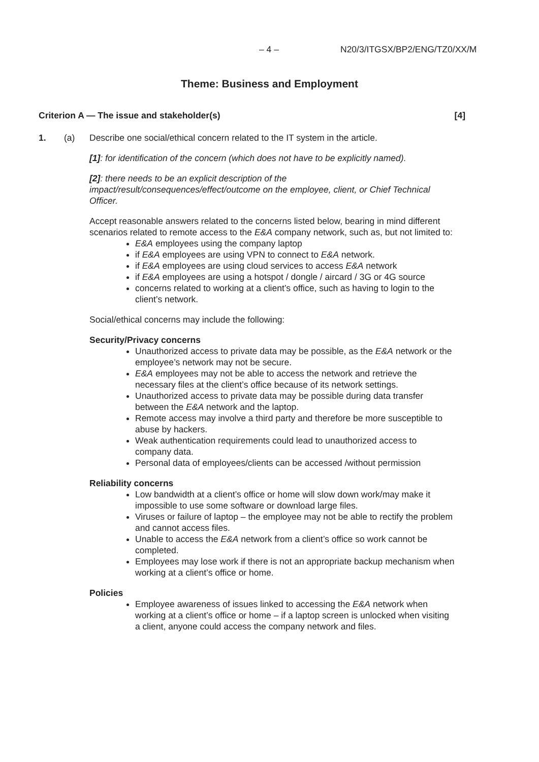– 4 – N20/3/ITGSX/BP2/ENG/TZ0/XX/M
Theme: Business and Employment
Criterion A — The issue and stakeholder(s) [4]
1. (a) Describe one social/ethical concern related to the IT system in the article.
[1]: for identification of the concern (which does not have to be explicitly named).
[2]: there needs to be an explicit description of the impact/result/consequences/effect/outcome on the employee, client, or Chief Technical Officer.
Accept reasonable answers related to the concerns listed below, bearing in mind different scenarios related to remote access to the E&A company network, such as, but not limited to:
E&A employees using the company laptop
if E&A employees are using VPN to connect to E&A network.
if E&A employees are using cloud services to access E&A network
if E&A employees are using a hotspot / dongle / aircard / 3G or 4G source
concerns related to working at a client’s office, such as having to login to the client’s network.
Social/ethical concerns may include the following:
Security/Privacy concerns
Unauthorized access to private data may be possible, as the E&A network or the employee’s network may not be secure.
E&A employees may not be able to access the network and retrieve the necessary files at the client’s office because of its network settings.
Unauthorized access to private data may be possible during data transfer between the E&A network and the laptop.
Remote access may involve a third party and therefore be more susceptible to abuse by hackers.
Weak authentication requirements could lead to unauthorized access to company data.
Personal data of employees/clients can be accessed /without permission
Reliability concerns
Low bandwidth at a client’s office or home will slow down work/may make it impossible to use some software or download large files.
Viruses or failure of laptop – the employee may not be able to rectify the problem and cannot access files.
Unable to access the E&A network from a client’s office so work cannot be completed.
Employees may lose work if there is not an appropriate backup mechanism when working at a client’s office or home.
Policies
Employee awareness of issues linked to accessing the E&A network when working at a client’s office or home – if a laptop screen is unlocked when visiting a client, anyone could access the company network and files.